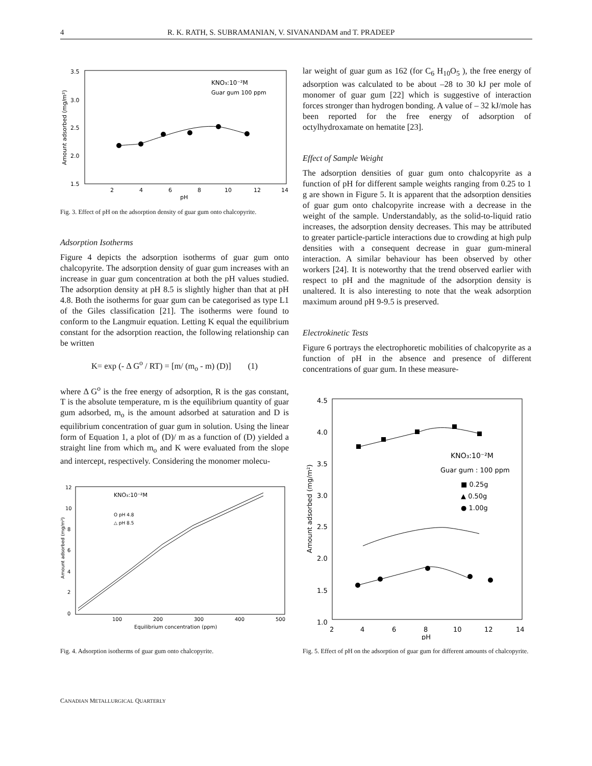4 R. K. RATH, S. SUBRAMANIAN, V. SIVANANDAM and T. PRADEEP
3.5
3.0
2.5
2.0
1.5
2
4
6
8
10
12
14
pH
Amount adsorbed (mg/m²)
KNO₃:10⁻²M
Guar gum 100 ppm
Fig. 3. Effect of pH on the adsorption density of guar gum onto chalcopyrite.
Adsorption Isotherms
Figure 4 depicts the adsorption isotherms of guar gum onto chalcopyrite. The adsorption density of guar gum increases with an increase in guar gum concentration at both the pH values studied. The adsorption density at pH 8.5 is slightly higher than that at pH 4.8. Both the isotherms for guar gum can be categorised as type L1 of the Giles classification [21]. The isotherms were found to conform to the Langmuir equation. Letting K equal the equilibrium constant for the adsorption reaction, the following relationship can be written
K= exp (- Δ G<sup>o</sup> / RT) = [m/ (m<sub>o</sub> - m) (D)] (1)
where Δ G<sup>o</sup> is the free energy of adsorption, R is the gas constant, T is the absolute temperature, m is the equilibrium quantity of guar gum adsorbed, m<sub>o</sub> is the amount adsorbed at saturation and D is equilibrium concentration of guar gum in solution. Using the linear form of Equation 1, a plot of (D)/ m as a function of (D) yielded a straight line from which m<sub>o</sub> and K were evaluated from the slope and intercept, respectively. Considering the monomer molecu-
12
10
8
6
4
2
0
100
200
300
400
500
Equilibrium concentration (ppm)
Amount adsorbed (mg/m²)
KNO₃:10⁻²M
O pH 4.8
△ pH 8.5
Fig. 4. Adsorption isotherms of guar gum onto chalcopyrite.
lar weight of guar gum as 162 (for C<sub>6</sub> H<sub>10</sub>O<sub>5</sub> ), the free energy of adsorption was calculated to be about –28 to 30 kJ per mole of monomer of guar gum [22] which is suggestive of interaction forces stronger than hydrogen bonding. A value of – 32 kJ/mole has been reported for the free energy of adsorption of octylhydroxamate on hematite [23].
Effect of Sample Weight
The adsorption densities of guar gum onto chalcopyrite as a function of pH for different sample weights ranging from 0.25 to 1 g are shown in Figure 5. It is apparent that the adsorption densities of guar gum onto chalcopyrite increase with a decrease in the weight of the sample. Understandably, as the solid-to-liquid ratio increases, the adsorption density decreases. This may be attributed to greater particle-particle interactions due to crowding at high pulp densities with a consequent decrease in guar gum-mineral interaction. A similar behaviour has been observed by other workers [24]. It is noteworthy that the trend observed earlier with respect to pH and the magnitude of the adsorption density is unaltered. It is also interesting to note that the weak adsorption maximum around pH 9-9.5 is preserved.
Electrokinetic Tests
Figure 6 portrays the electrophoretic mobilities of chalcopyrite as a function of pH in the absence and presence of different concentrations of guar gum. In these measure-
4.5
4.0
3.5
3.0
2.5
2.0
1.5
1.0
2
4
6
8
10
12
14
pH
Amount adsorbed (mg/m²)
KNO₃:10⁻²M
Guar gum : 100 ppm
■ 0.25g
▲ 0.50g
● 1.00g
Fig. 5. Effect of pH on the adsorption of guar gum for different amounts of chalcopyrite.
CANADIAN METALLURGICAL QUARTERLY